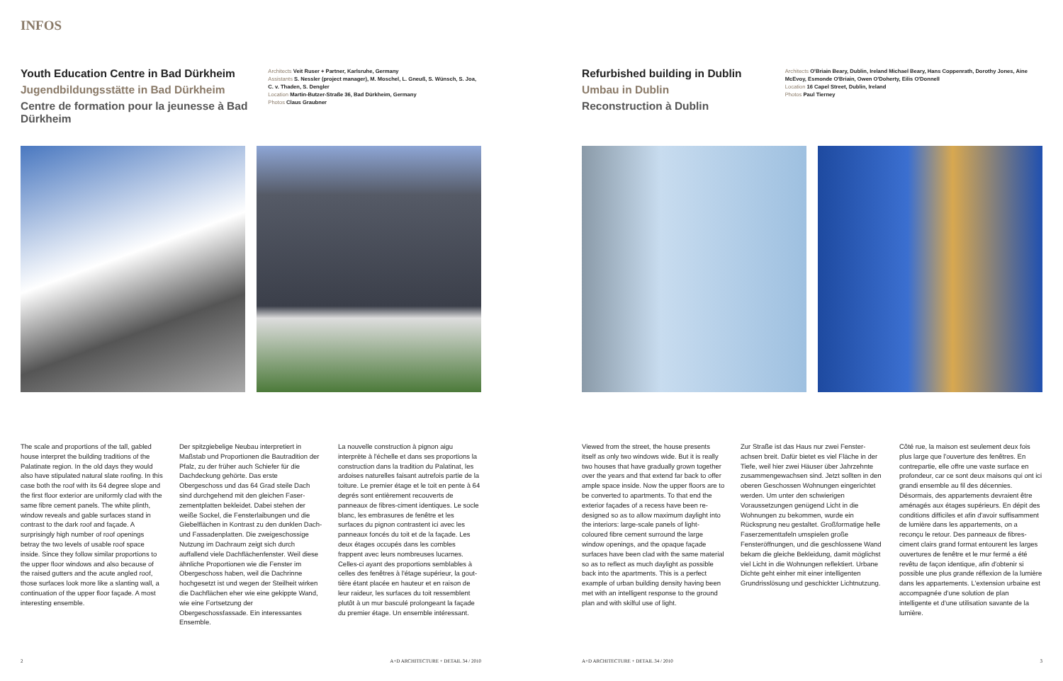INFOS
Youth Education Centre in Bad Dürkheim
Jugendbildungsstätte in Bad Dürkheim
Centre de formation pour la jeunesse à Bad Dürkheim
Architects Veit Ruser + Partner, Karlsruhe, Germany
Assistants S. Nessler (project manager), M. Moschel, L. Gneuß, S. Wünsch, S. Joa, C. v. Thaden, S. Dengler
Location Martin-Butzer-Straße 36, Bad Dürkheim, Germany
Photos Claus Graubner
The scale and proportions of the tall, gabled house interpret the building traditions of the Palatinate region. In the old days they would also have stipulated natural slate roofing. In this case both the roof with its 64 degree slope and the first floor exterior are uniformly clad with the same fibre cement panels. The white plinth, window reveals and gable surfaces stand in contrast to the dark roof and façade. A surprisingly high number of roof openings betray the two levels of usable roof space inside. Since they follow similar proportions to the upper floor windows and also because of the raised gutters and the acute angled roof, those surfaces look more like a slanting wall, a continuation of the upper floor façade. A most interesting ensemble.
Der spitzgiebelige Neubau interpretiert in Maßstab und Proportionen die Bautraditi­on der Pfalz, zu der früher auch Schiefer für die Dachdeckung gehörte. Das erste Obergeschoss und das 64 Grad steile Dach sind durchgehend mit den gleichen Faser­zementplatten bekleidet. Dabei stehen der weiße Sockel, die Fensterlaibungen und die Giebelflächen in Kontrast zu den dunklen Dach- und Fassadenplatten. Die zweige­schossige Nutzung im Dachraum zeigt sich durch auffallend viele Dachflächenfenster. Weil diese ähnliche Proportionen wie die Fenster im Obergeschoss haben, weil die Dachrinne hochgesetzt ist und wegen der Steilheit wirken die Dachflächen eher wie eine gekippte Wand, wie eine Fortsetzung der Obergeschossfassade. Ein interes­santes Ensemble.
La nouvelle construction à pignon aigu interprète à l'échelle et dans ses propor­tions la construction dans la tradition du Palatinat, les ardoises naturelles faisant autrefois partie de la toiture. Le premier étage et le toit en pente à 64 degrés sont entièrement recouverts de panneaux de fibres-ciment identiques. Le socle blanc, les embrasures de fenêtre et les surfaces du pignon contrastent ici avec les panneaux foncés du toit et de la façade. Les deux étages occupés dans les combles frappent avec leurs nombreuses lucarnes. Celles-ci ayant des proportions semblables à celles des fenêtres à l'étage supérieur, la gout­tière étant placée en hauteur et en raison de leur raideur, les surfaces du toit res­semblent plutôt à un mur basculé pro­longeant la façade du premier étage. Un ensemble intéressant.
2 A+D ARCHITECTURE + DETAIL 34 / 2010
Refurbished building in Dublin
Umbau in Dublin
Reconstruction à Dublin
Architects O'Briain Beary, Dublin, Ireland Michael Beary, Hans Coppenrath, Dorothy Jones, Aine McEvoy, Esmonde O'Briain, Owen O'Doherty, Eilis O'Donnell
Location 16 Capel Street, Dublin, Ireland
Photos Paul Tierney
Viewed from the street, the house pre­sents itself as only two windows wide. But it is really two houses that have gradually grown together over the years and that extend far back to offer ample space inside. Now the upper floors are to be converted to apartments. To that end the exterior fa­çades of a recess have been re-designed so as to allow maximum daylight into the inte­riors: large-scale panels of light-coloured fibre cement surround the large window openings, and the opaque façade surfaces have been clad with the same material so as to reflect as much daylight as possible back into the apartments. This is a perfect example of urban building density having been met with an intelligent response to the ground plan and with skilful use of light.
Zur Straße ist das Haus nur zwei Fenster­achsen breit. Dafür bietet es viel Fläche in der Tiefe, weil hier zwei Häuser über Jahrzehnte zusammengewachsen sind. Jetzt sollten in den oberen Geschossen Wohnungen eingerichtet werden. Um unter den schwierigen Voraussetzungen genü­gend Licht in die Wohnungen zu bekom­men, wurde ein Rücksprung neu gestaltet. Großformatige helle Faserzementtafeln umspielen große Fensteröffnungen, und die geschlossene Wand bekam die gleiche Be­kleidung, damit möglichst viel Licht in die Wohnungen reflektiert. Urbane Dichte geht einher mit einer intelligenten Grundrisslö­sung und geschickter Lichtnutzung.
Côté rue, la maison est seulement deux fois plus large que l'ouverture des fenê­tres. En contrepartie, elle offre une vaste surface en profondeur, car ce sont deux maisons qui ont ici grandi ensemble au fil des décennies. Désormais, des appar­tements devraient être aménagés aux étages supérieurs. En dépit des conditions difficiles et afin d'avoir suffisamment de lu­mière dans les appartements, on a reconçu le retour. Des panneaux de fibres-ciment clairs grand format entourent les larges ouvertures de fenêtre et le mur fermé a été revêtu de façon identique, afin d'obtenir si possible une plus grande réflexion de la lumière dans les appartements. L'extension urbaine est accompagnée d'une solution de plan intelligente et d'une utilisation savante de la lumière.
A+D ARCHITECTURE + DETAIL 34 / 2010 3